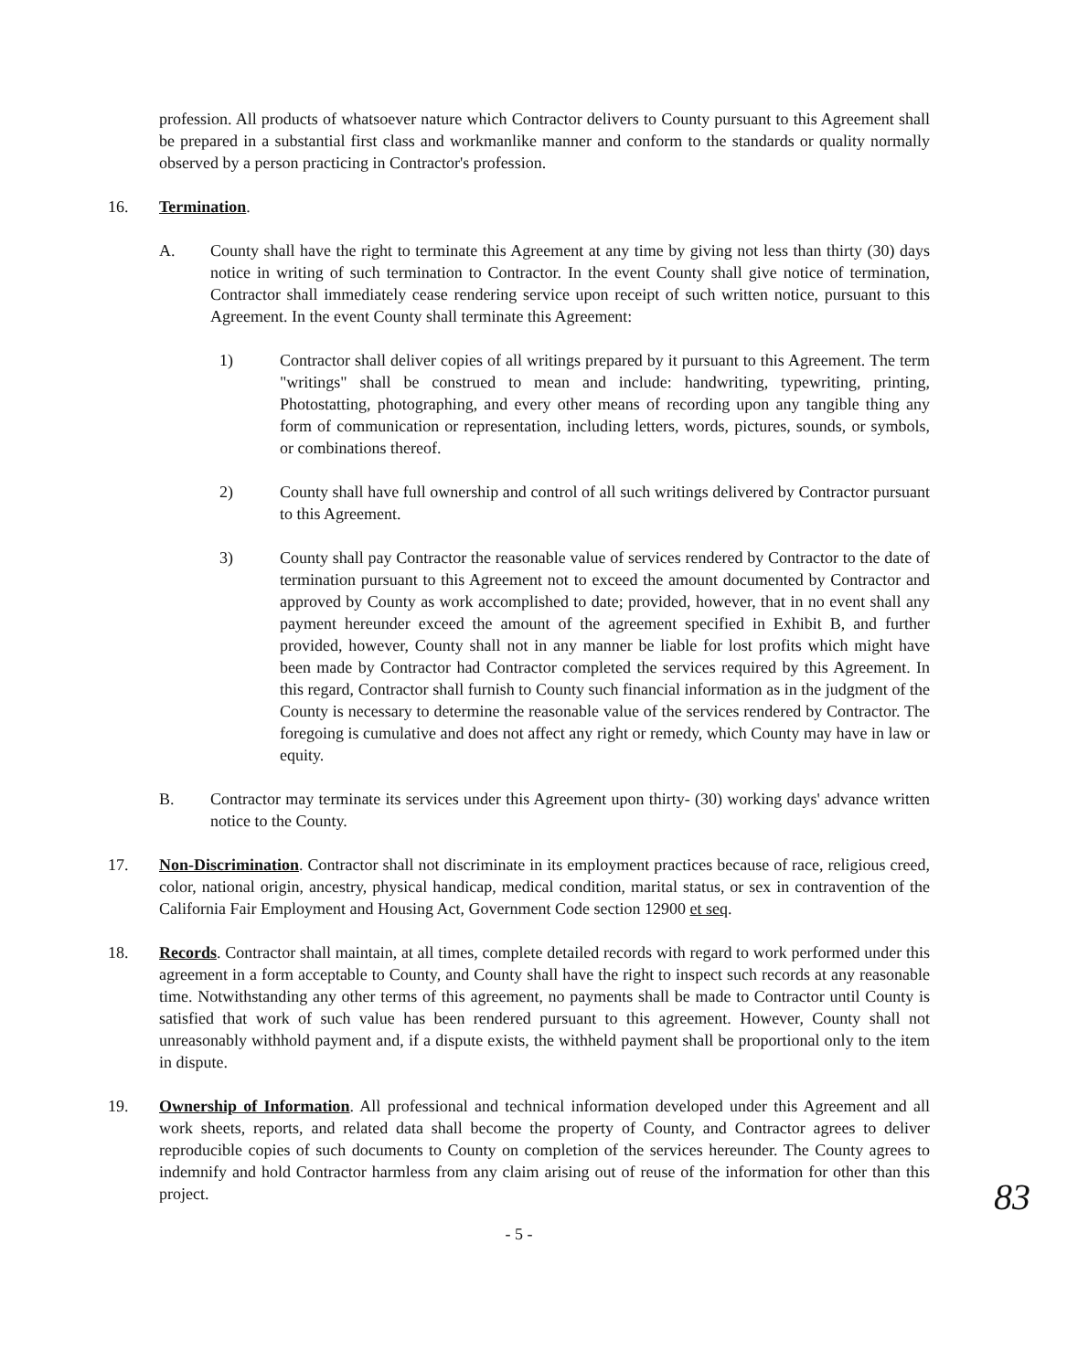profession. All products of whatsoever nature which Contractor delivers to County pursuant to this Agreement shall be prepared in a substantial first class and workmanlike manner and conform to the standards or quality normally observed by a person practicing in Contractor's profession.
16. Termination.
A. County shall have the right to terminate this Agreement at any time by giving not less than thirty (30) days notice in writing of such termination to Contractor. In the event County shall give notice of termination, Contractor shall immediately cease rendering service upon receipt of such written notice, pursuant to this Agreement. In the event County shall terminate this Agreement:
1) Contractor shall deliver copies of all writings prepared by it pursuant to this Agreement. The term "writings" shall be construed to mean and include: handwriting, typewriting, printing, Photostatting, photographing, and every other means of recording upon any tangible thing any form of communication or representation, including letters, words, pictures, sounds, or symbols, or combinations thereof.
2) County shall have full ownership and control of all such writings delivered by Contractor pursuant to this Agreement.
3) County shall pay Contractor the reasonable value of services rendered by Contractor to the date of termination pursuant to this Agreement not to exceed the amount documented by Contractor and approved by County as work accomplished to date; provided, however, that in no event shall any payment hereunder exceed the amount of the agreement specified in Exhibit B, and further provided, however, County shall not in any manner be liable for lost profits which might have been made by Contractor had Contractor completed the services required by this Agreement. In this regard, Contractor shall furnish to County such financial information as in the judgment of the County is necessary to determine the reasonable value of the services rendered by Contractor. The foregoing is cumulative and does not affect any right or remedy, which County may have in law or equity.
B. Contractor may terminate its services under this Agreement upon thirty- (30) working days' advance written notice to the County.
17. Non-Discrimination. Contractor shall not discriminate in its employment practices because of race, religious creed, color, national origin, ancestry, physical handicap, medical condition, marital status, or sex in contravention of the California Fair Employment and Housing Act, Government Code section 12900 et seq.
18. Records. Contractor shall maintain, at all times, complete detailed records with regard to work performed under this agreement in a form acceptable to County, and County shall have the right to inspect such records at any reasonable time. Notwithstanding any other terms of this agreement, no payments shall be made to Contractor until County is satisfied that work of such value has been rendered pursuant to this agreement. However, County shall not unreasonably withhold payment and, if a dispute exists, the withheld payment shall be proportional only to the item in dispute.
19. Ownership of Information. All professional and technical information developed under this Agreement and all work sheets, reports, and related data shall become the property of County, and Contractor agrees to deliver reproducible copies of such documents to County on completion of the services hereunder. The County agrees to indemnify and hold Contractor harmless from any claim arising out of reuse of the information for other than this project.
- 5 -
83